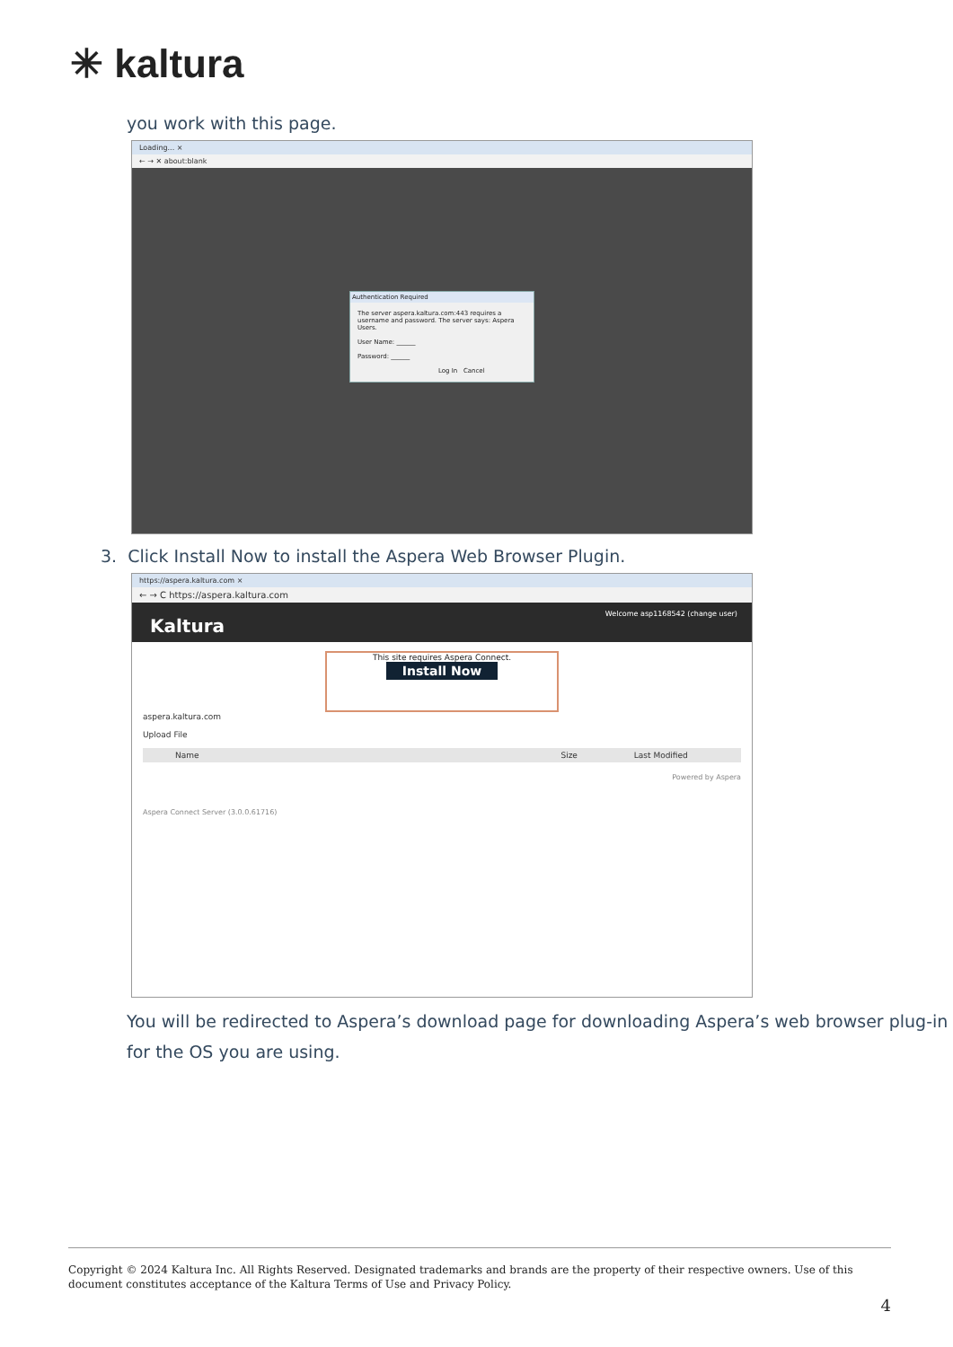✳ kaltura
you work with this page.
Loading... ×
← → ✕ about:blank
Authentication Required
The server aspera.kaltura.com:443 requires a username and password. The server says: Aspera Users.
User Name: ______
Password: ______
Log In Cancel
3. Click Install Now to install the Aspera Web Browser Plugin.
https://aspera.kaltura.com ×
← → C https://aspera.kaltura.com
Kaltura Welcome asp1168542 (change user)
This site requires Aspera Connect.
Install Now
aspera.kaltura.com
Upload File
Name Size Last Modified
Powered by Aspera
Aspera Connect Server (3.0.0.61716)
You will be redirected to Aspera’s download page for downloading Aspera’s web browser plug-in for the OS you are using.
Copyright © 2024 Kaltura Inc. All Rights Reserved. Designated trademarks and brands are the property of their respective owners. Use of this document constitutes acceptance of the Kaltura Terms of Use and Privacy Policy.
4